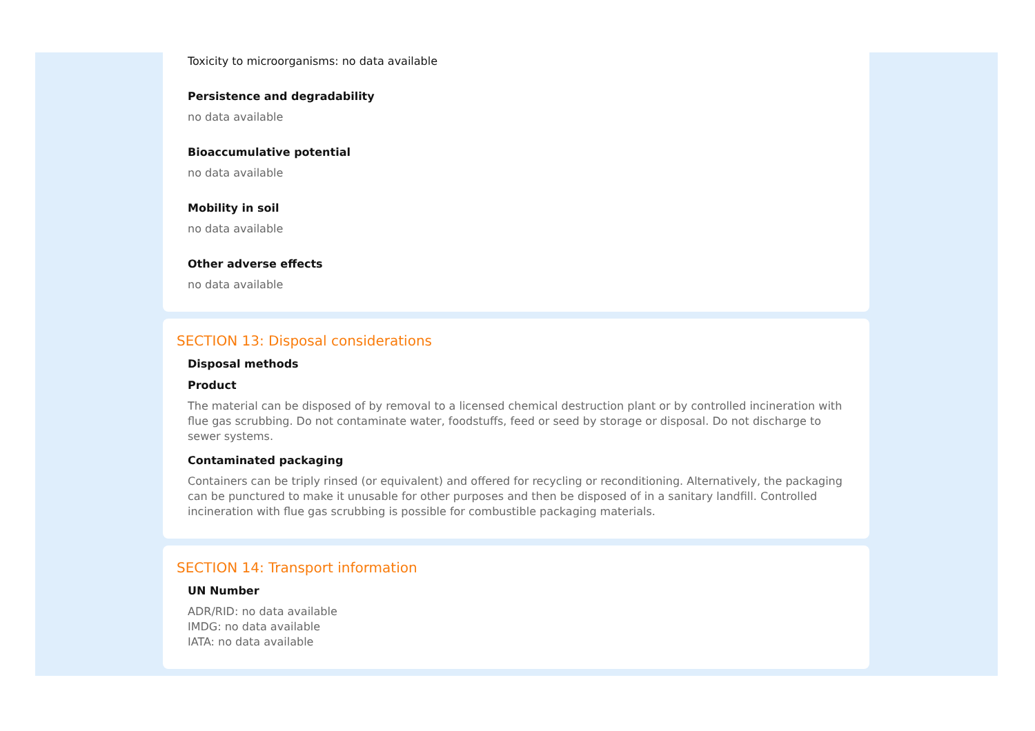Toxicity to microorganisms: no data available
Persistence and degradability
no data available
Bioaccumulative potential
no data available
Mobility in soil
no data available
Other adverse effects
no data available
SECTION 13: Disposal considerations
Disposal methods
Product
The material can be disposed of by removal to a licensed chemical destruction plant or by controlled incineration with flue gas scrubbing. Do not contaminate water, foodstuffs, feed or seed by storage or disposal. Do not discharge to sewer systems.
Contaminated packaging
Containers can be triply rinsed (or equivalent) and offered for recycling or reconditioning. Alternatively, the packaging can be punctured to make it unusable for other purposes and then be disposed of in a sanitary landfill. Controlled incineration with flue gas scrubbing is possible for combustible packaging materials.
SECTION 14: Transport information
UN Number
ADR/RID: no data available
IMDG: no data available
IATA: no data available